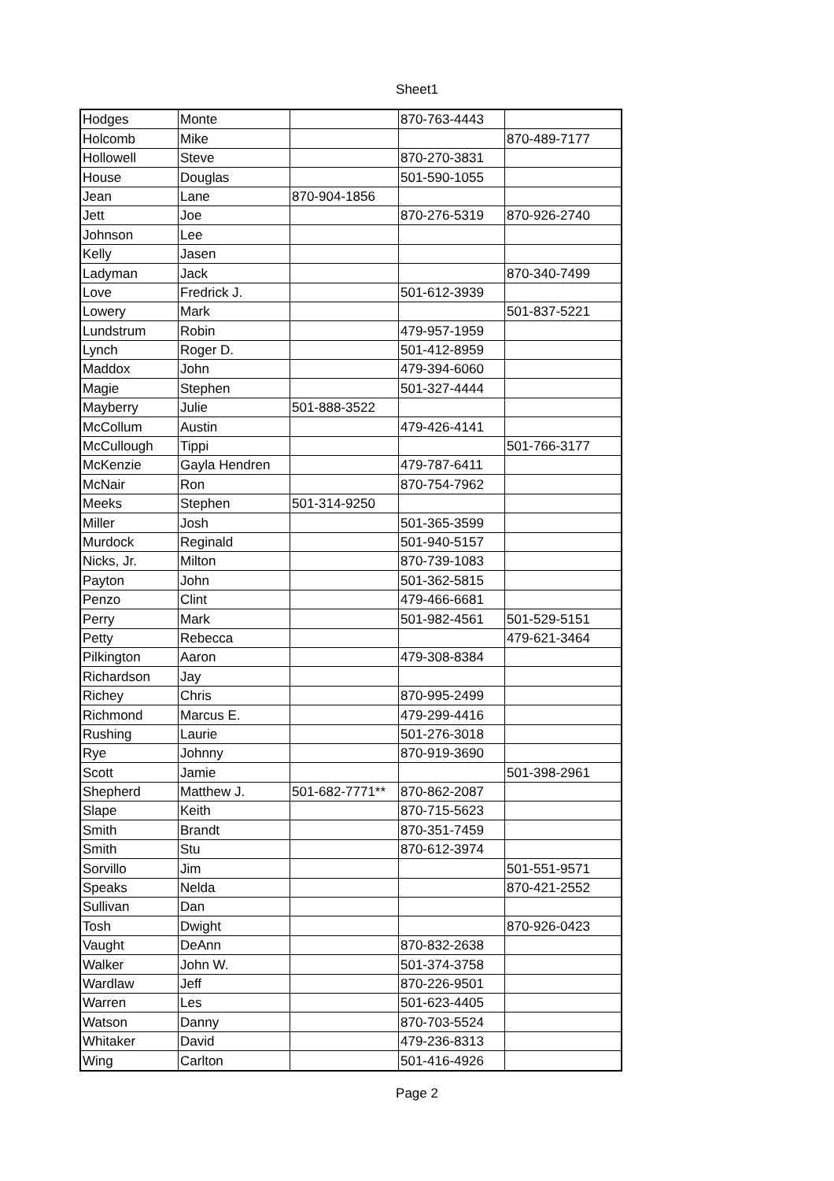Sheet1
| Hodges | Monte | | 870-763-4443 | |
| Holcomb | Mike | | | 870-489-7177 |
| Hollowell | Steve | | 870-270-3831 | |
| House | Douglas | | 501-590-1055 | |
| Jean | Lane | 870-904-1856 | | |
| Jett | Joe | | 870-276-5319 | 870-926-2740 |
| Johnson | Lee | | | |
| Kelly | Jasen | | | |
| Ladyman | Jack | | | 870-340-7499 |
| Love | Fredrick J. | | 501-612-3939 | |
| Lowery | Mark | | | 501-837-5221 |
| Lundstrum | Robin | | 479-957-1959 | |
| Lynch | Roger D. | | 501-412-8959 | |
| Maddox | John | | 479-394-6060 | |
| Magie | Stephen | | 501-327-4444 | |
| Mayberry | Julie | 501-888-3522 | | |
| McCollum | Austin | | 479-426-4141 | |
| McCullough | Tippi | | | 501-766-3177 |
| McKenzie | Gayla Hendren | | 479-787-6411 | |
| McNair | Ron | | 870-754-7962 | |
| Meeks | Stephen | 501-314-9250 | | |
| Miller | Josh | | 501-365-3599 | |
| Murdock | Reginald | | 501-940-5157 | |
| Nicks, Jr. | Milton | | 870-739-1083 | |
| Payton | John | | 501-362-5815 | |
| Penzo | Clint | | 479-466-6681 | |
| Perry | Mark | | 501-982-4561 | 501-529-5151 |
| Petty | Rebecca | | | 479-621-3464 |
| Pilkington | Aaron | | 479-308-8384 | |
| Richardson | Jay | | | |
| Richey | Chris | | 870-995-2499 | |
| Richmond | Marcus E. | | 479-299-4416 | |
| Rushing | Laurie | | 501-276-3018 | |
| Rye | Johnny | | 870-919-3690 | |
| Scott | Jamie | | | 501-398-2961 |
| Shepherd | Matthew J. | 501-682-7771** | 870-862-2087 | |
| Slape | Keith | | 870-715-5623 | |
| Smith | Brandt | | 870-351-7459 | |
| Smith | Stu | | 870-612-3974 | |
| Sorvillo | Jim | | | 501-551-9571 |
| Speaks | Nelda | | | 870-421-2552 |
| Sullivan | Dan | | | |
| Tosh | Dwight | | | 870-926-0423 |
| Vaught | DeAnn | | 870-832-2638 | |
| Walker | John W. | | 501-374-3758 | |
| Wardlaw | Jeff | | 870-226-9501 | |
| Warren | Les | | 501-623-4405 | |
| Watson | Danny | | 870-703-5524 | |
| Whitaker | David | | 479-236-8313 | |
| Wing | Carlton | | 501-416-4926 | |
Page 2